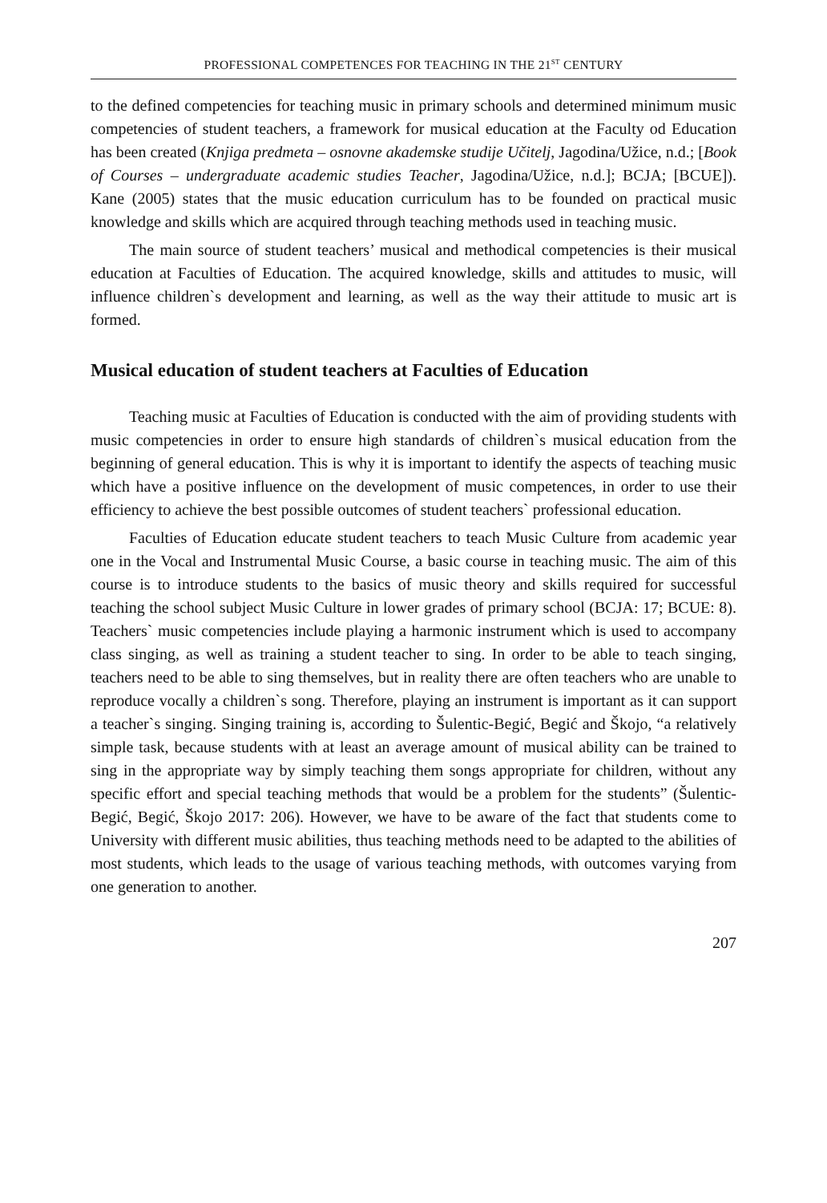PROFESSIONAL COMPETENCES FOR TEACHING IN THE 21<sup>ST</sup> CENTURY
to the defined competencies for teaching music in primary schools and determined minimum music competencies of student teachers, a framework for musical education at the Faculty od Education has been created (Knjiga predmeta – osnovne akademske studije Učitelj, Jagodina/Užice, n.d.; [Book of Courses – undergraduate academic studies Teacher, Jagodina/Užice, n.d.]; BCJA; [BCUE]). Kane (2005) states that the music education curriculum has to be founded on practical music knowledge and skills which are acquired through teaching methods used in teaching music.
The main source of student teachers’ musical and methodical competencies is their musical education at Faculties of Education. The acquired knowledge, skills and attitudes to music, will influence children`s development and learning, as well as the way their attitude to music art is formed.
Musical education of student teachers at Faculties of Education
Teaching music at Faculties of Education is conducted with the aim of providing students with music competencies in order to ensure high standards of children`s musical education from the beginning of general education. This is why it is important to identify the aspects of teaching music which have a positive influence on the development of music competences, in order to use their efficiency to achieve the best possible outcomes of student teachers` professional education.
Faculties of Education educate student teachers to teach Music Culture from academic year one in the Vocal and Instrumental Music Course, a basic course in teaching music. The aim of this course is to introduce students to the basics of music theory and skills required for successful teaching the school subject Music Culture in lower grades of primary school (BCJA: 17; BCUE: 8). Teachers` music competencies include playing a harmonic instrument which is used to accompany class singing, as well as training a student teacher to sing. In order to be able to teach singing, teachers need to be able to sing themselves, but in reality there are often teachers who are unable to reproduce vocally a children`s song. Therefore, playing an instrument is important as it can support a teacher`s singing. Singing training is, according to Šulentic-Begić, Begić and Škojo, “a relatively simple task, because students with at least an average amount of musical ability can be trained to sing in the appropriate way by simply teaching them songs appropriate for children, without any specific effort and special teaching methods that would be a problem for the students” (Šulentic-Begić, Begić, Škojo 2017: 206). However, we have to be aware of the fact that students come to University with different music abilities, thus teaching methods need to be adapted to the abilities of most students, which leads to the usage of various teaching methods, with outcomes varying from one generation to another.
207